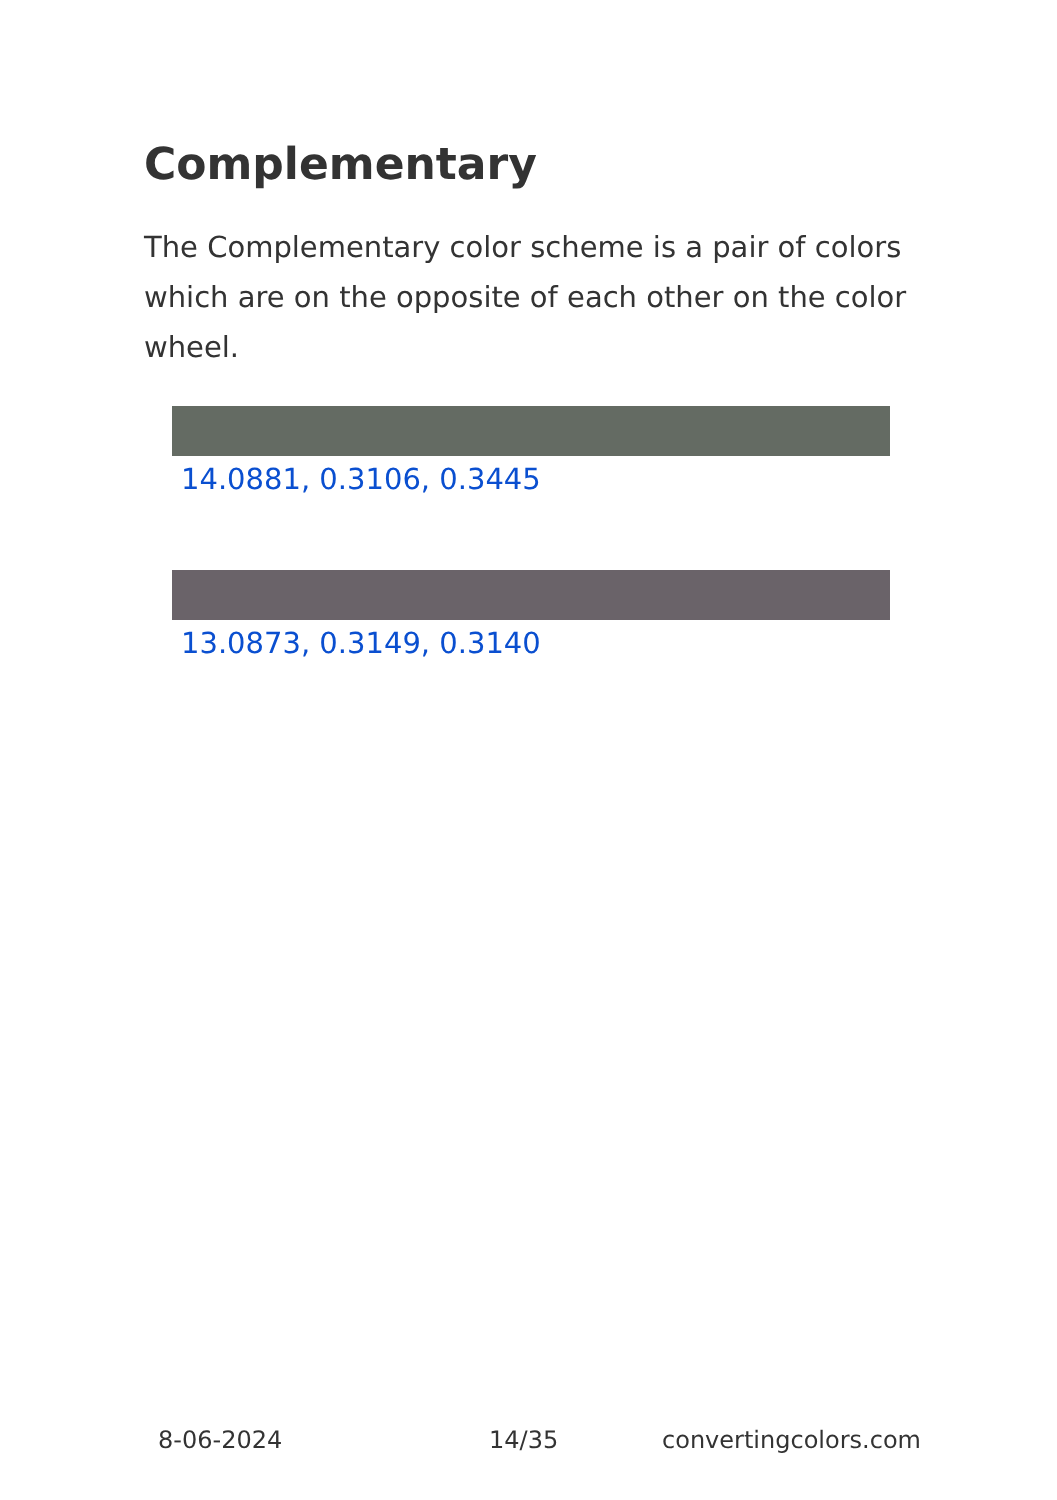Complementary
The Complementary color scheme is a pair of colors which are on the opposite of each other on the color wheel.
14.0881, 0.3106, 0.3445
13.0873, 0.3149, 0.3140
8-06-2024 14/35 convertingcolors.com